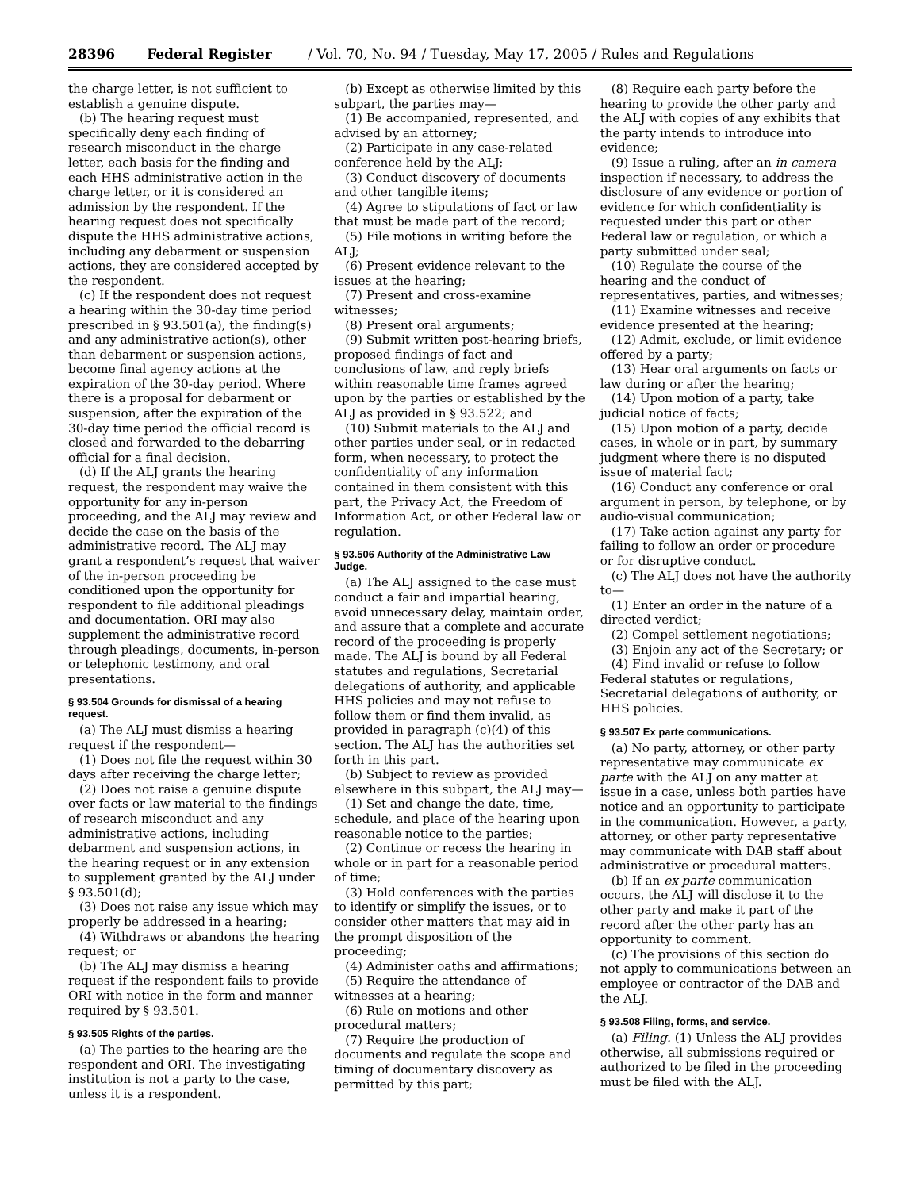28396 Federal Register / Vol. 70, No. 94 / Tuesday, May 17, 2005 / Rules and Regulations
the charge letter, is not sufficient to establish a genuine dispute.
(b) The hearing request must specifically deny each finding of research misconduct in the charge letter, each basis for the finding and each HHS administrative action in the charge letter, or it is considered an admission by the respondent. If the hearing request does not specifically dispute the HHS administrative actions, including any debarment or suspension actions, they are considered accepted by the respondent.
(c) If the respondent does not request a hearing within the 30-day time period prescribed in § 93.501(a), the finding(s) and any administrative action(s), other than debarment or suspension actions, become final agency actions at the expiration of the 30-day period. Where there is a proposal for debarment or suspension, after the expiration of the 30-day time period the official record is closed and forwarded to the debarring official for a final decision.
(d) If the ALJ grants the hearing request, the respondent may waive the opportunity for any in-person proceeding, and the ALJ may review and decide the case on the basis of the administrative record. The ALJ may grant a respondent’s request that waiver of the in-person proceeding be conditioned upon the opportunity for respondent to file additional pleadings and documentation. ORI may also supplement the administrative record through pleadings, documents, in-person or telephonic testimony, and oral presentations.
§ 93.504 Grounds for dismissal of a hearing request.
(a) The ALJ must dismiss a hearing request if the respondent—
(1) Does not file the request within 30 days after receiving the charge letter;
(2) Does not raise a genuine dispute over facts or law material to the findings of research misconduct and any administrative actions, including debarment and suspension actions, in the hearing request or in any extension to supplement granted by the ALJ under § 93.501(d);
(3) Does not raise any issue which may properly be addressed in a hearing;
(4) Withdraws or abandons the hearing request; or
(b) The ALJ may dismiss a hearing request if the respondent fails to provide ORI with notice in the form and manner required by § 93.501.
§ 93.505 Rights of the parties.
(a) The parties to the hearing are the respondent and ORI. The investigating institution is not a party to the case, unless it is a respondent.
(b) Except as otherwise limited by this subpart, the parties may—
(1) Be accompanied, represented, and advised by an attorney;
(2) Participate in any case-related conference held by the ALJ;
(3) Conduct discovery of documents and other tangible items;
(4) Agree to stipulations of fact or law that must be made part of the record;
(5) File motions in writing before the ALJ;
(6) Present evidence relevant to the issues at the hearing;
(7) Present and cross-examine witnesses;
(8) Present oral arguments;
(9) Submit written post-hearing briefs, proposed findings of fact and conclusions of law, and reply briefs within reasonable time frames agreed upon by the parties or established by the ALJ as provided in § 93.522; and
(10) Submit materials to the ALJ and other parties under seal, or in redacted form, when necessary, to protect the confidentiality of any information contained in them consistent with this part, the Privacy Act, the Freedom of Information Act, or other Federal law or regulation.
§ 93.506 Authority of the Administrative Law Judge.
(a) The ALJ assigned to the case must conduct a fair and impartial hearing, avoid unnecessary delay, maintain order, and assure that a complete and accurate record of the proceeding is properly made. The ALJ is bound by all Federal statutes and regulations, Secretarial delegations of authority, and applicable HHS policies and may not refuse to follow them or find them invalid, as provided in paragraph (c)(4) of this section. The ALJ has the authorities set forth in this part.
(b) Subject to review as provided elsewhere in this subpart, the ALJ may—
(1) Set and change the date, time, schedule, and place of the hearing upon reasonable notice to the parties;
(2) Continue or recess the hearing in whole or in part for a reasonable period of time;
(3) Hold conferences with the parties to identify or simplify the issues, or to consider other matters that may aid in the prompt disposition of the proceeding;
(4) Administer oaths and affirmations;
(5) Require the attendance of witnesses at a hearing;
(6) Rule on motions and other procedural matters;
(7) Require the production of documents and regulate the scope and timing of documentary discovery as permitted by this part;
(8) Require each party before the hearing to provide the other party and the ALJ with copies of any exhibits that the party intends to introduce into evidence;
(9) Issue a ruling, after an in camera inspection if necessary, to address the disclosure of any evidence or portion of evidence for which confidentiality is requested under this part or other Federal law or regulation, or which a party submitted under seal;
(10) Regulate the course of the hearing and the conduct of representatives, parties, and witnesses;
(11) Examine witnesses and receive evidence presented at the hearing;
(12) Admit, exclude, or limit evidence offered by a party;
(13) Hear oral arguments on facts or law during or after the hearing;
(14) Upon motion of a party, take judicial notice of facts;
(15) Upon motion of a party, decide cases, in whole or in part, by summary judgment where there is no disputed issue of material fact;
(16) Conduct any conference or oral argument in person, by telephone, or by audio-visual communication;
(17) Take action against any party for failing to follow an order or procedure or for disruptive conduct.
(c) The ALJ does not have the authority to—
(1) Enter an order in the nature of a directed verdict;
(2) Compel settlement negotiations;
(3) Enjoin any act of the Secretary; or
(4) Find invalid or refuse to follow Federal statutes or regulations, Secretarial delegations of authority, or HHS policies.
§ 93.507 Ex parte communications.
(a) No party, attorney, or other party representative may communicate ex parte with the ALJ on any matter at issue in a case, unless both parties have notice and an opportunity to participate in the communication. However, a party, attorney, or other party representative may communicate with DAB staff about administrative or procedural matters.
(b) If an ex parte communication occurs, the ALJ will disclose it to the other party and make it part of the record after the other party has an opportunity to comment.
(c) The provisions of this section do not apply to communications between an employee or contractor of the DAB and the ALJ.
§ 93.508 Filing, forms, and service.
(a) Filing. (1) Unless the ALJ provides otherwise, all submissions required or authorized to be filed in the proceeding must be filed with the ALJ.